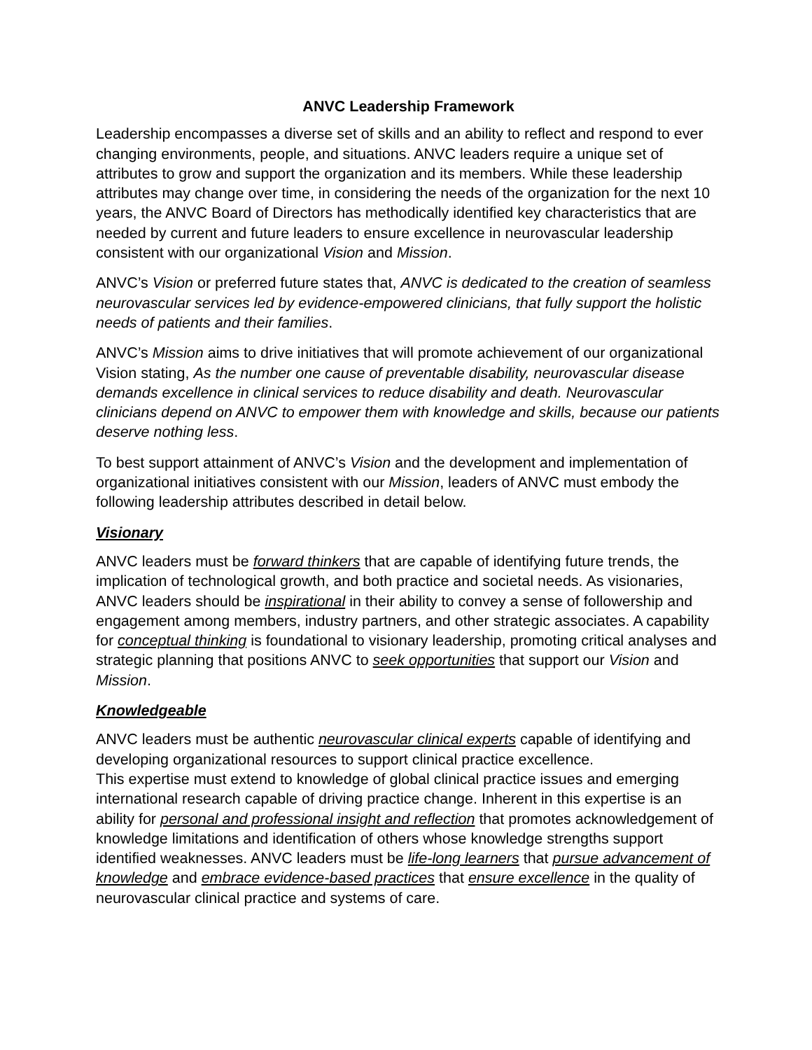ANVC Leadership Framework
Leadership encompasses a diverse set of skills and an ability to reflect and respond to ever changing environments, people, and situations. ANVC leaders require a unique set of attributes to grow and support the organization and its members. While these leadership attributes may change over time, in considering the needs of the organization for the next 10 years, the ANVC Board of Directors has methodically identified key characteristics that are needed by current and future leaders to ensure excellence in neurovascular leadership consistent with our organizational Vision and Mission.
ANVC’s Vision or preferred future states that, ANVC is dedicated to the creation of seamless neurovascular services led by evidence-empowered clinicians, that fully support the holistic needs of patients and their families.
ANVC’s Mission aims to drive initiatives that will promote achievement of our organizational Vision stating, As the number one cause of preventable disability, neurovascular disease demands excellence in clinical services to reduce disability and death. Neurovascular clinicians depend on ANVC to empower them with knowledge and skills, because our patients deserve nothing less.
To best support attainment of ANVC’s Vision and the development and implementation of organizational initiatives consistent with our Mission, leaders of ANVC must embody the following leadership attributes described in detail below.
Visionary
ANVC leaders must be forward thinkers that are capable of identifying future trends, the implication of technological growth, and both practice and societal needs. As visionaries, ANVC leaders should be inspirational in their ability to convey a sense of followership and engagement among members, industry partners, and other strategic associates. A capability for conceptual thinking is foundational to visionary leadership, promoting critical analyses and strategic planning that positions ANVC to seek opportunities that support our Vision and Mission.
Knowledgeable
ANVC leaders must be authentic neurovascular clinical experts capable of identifying and developing organizational resources to support clinical practice excellence.
This expertise must extend to knowledge of global clinical practice issues and emerging international research capable of driving practice change. Inherent in this expertise is an ability for personal and professional insight and reflection that promotes acknowledgement of knowledge limitations and identification of others whose knowledge strengths support identified weaknesses. ANVC leaders must be life-long learners that pursue advancement of knowledge and embrace evidence-based practices that ensure excellence in the quality of neurovascular clinical practice and systems of care.